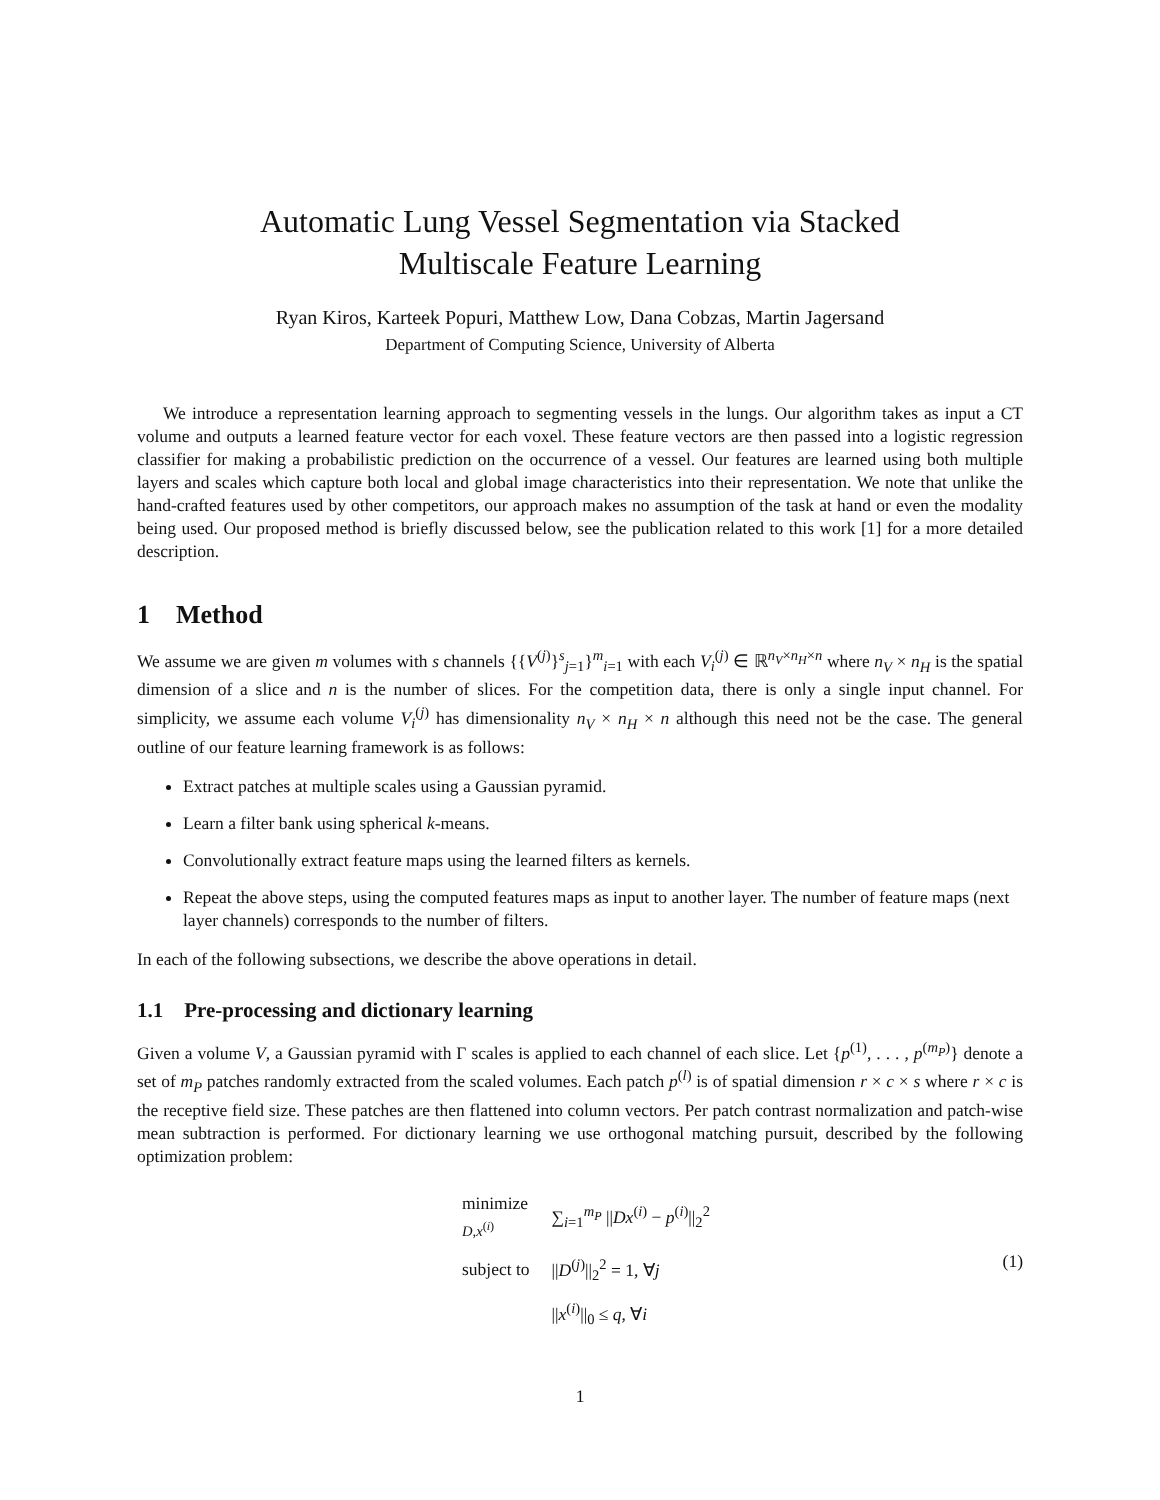Automatic Lung Vessel Segmentation via Stacked
Multiscale Feature Learning
Ryan Kiros, Karteek Popuri, Matthew Low, Dana Cobzas, Martin Jagersand
Department of Computing Science, University of Alberta
We introduce a representation learning approach to segmenting vessels in the lungs. Our algorithm takes as input a CT volume and outputs a learned feature vector for each voxel. These feature vectors are then passed into a logistic regression classifier for making a probabilistic prediction on the occurrence of a vessel. Our features are learned using both multiple layers and scales which capture both local and global image characteristics into their representation. We note that unlike the hand-crafted features used by other competitors, our approach makes no assumption of the task at hand or even the modality being used. Our proposed method is briefly discussed below, see the publication related to this work [1] for a more detailed description.
1 Method
We assume we are given m volumes with s channels {{V<sup>(j)</sup>}<sup>s</sup><sub>j=1</sub>}<sup>m</sup><sub>i=1</sub> with each V<sub>i</sub><sup>(j)</sup> ∈ ℝ<sup>n<sub>V</sub>×n<sub>H</sub>×n</sup> where n<sub>V</sub> × n<sub>H</sub> is the spatial dimension of a slice and n is the number of slices. For the competition data, there is only a single input channel. For simplicity, we assume each volume V<sub>i</sub><sup>(j)</sup> has dimensionality n<sub>V</sub> × n<sub>H</sub> × n although this need not be the case. The general outline of our feature learning framework is as follows:
Extract patches at multiple scales using a Gaussian pyramid.
Learn a filter bank using spherical k-means.
Convolutionally extract feature maps using the learned filters as kernels.
Repeat the above steps, using the computed features maps as input to another layer. The number of feature maps (next layer channels) corresponds to the number of filters.
In each of the following subsections, we describe the above operations in detail.
1.1 Pre-processing and dictionary learning
Given a volume V, a Gaussian pyramid with Γ scales is applied to each channel of each slice. Let {p<sup>(1)</sup>, . . . , p<sup>(m<sub>P</sub>)</sup>} denote a set of m<sub>P</sub> patches randomly extracted from the scaled volumes. Each patch p<sup>(l)</sup> is of spatial dimension r × c × s where r × c is the receptive field size. These patches are then flattened into column vectors. Per patch contrast normalization and patch-wise mean subtraction is performed. For dictionary learning we use orthogonal matching pursuit, described by the following optimization problem:
| minimize D,x<sup>(i)</sup> | ∑<sub>i=1</sub><sup>m<sub>P</sub></sup> // Dx<sup>(i)</sup> − p<sup>(i)</sup>//<sub>2</sub><sup>2</sup> |
| subject to | // D<sup>(j)</sup>//<sub>2</sub><sup>2</sup> = 1, ∀ j |
| | // x<sup>(i)</sup>//<sub>0</sub> ≤ q , ∀ i |
(1)
1